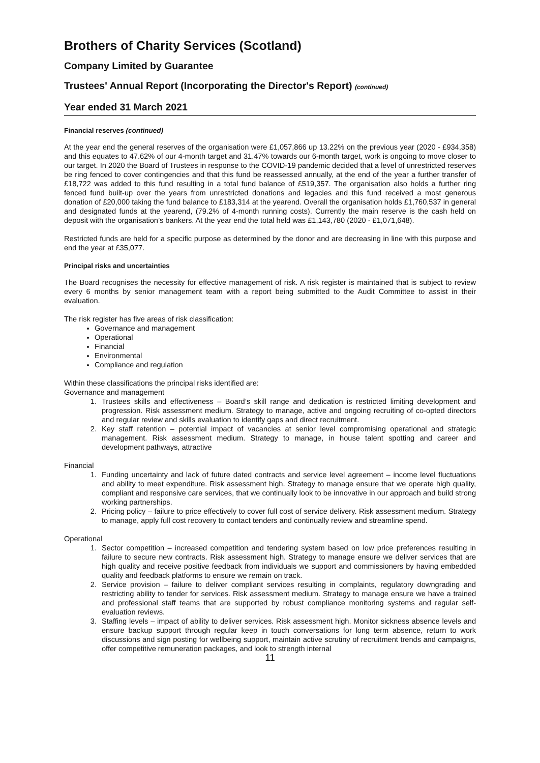Brothers of Charity Services (Scotland)
Company Limited by Guarantee
Trustees' Annual Report (Incorporating the Director's Report) (continued)
Year ended 31 March 2021
Financial reserves (continued)
At the year end the general reserves of the organisation were £1,057,866 up 13.22% on the previous year (2020 - £934,358) and this equates to 47.62% of our 4-month target and 31.47% towards our 6-month target, work is ongoing to move closer to our target. In 2020 the Board of Trustees in response to the COVID-19 pandemic decided that a level of unrestricted reserves be ring fenced to cover contingencies and that this fund be reassessed annually, at the end of the year a further transfer of £18,722 was added to this fund resulting in a total fund balance of £519,357. The organisation also holds a further ring fenced fund built-up over the years from unrestricted donations and legacies and this fund received a most generous donation of £20,000 taking the fund balance to £183,314 at the yearend. Overall the organisation holds £1,760,537 in general and designated funds at the yearend, (79.2% of 4-month running costs). Currently the main reserve is the cash held on deposit with the organisation’s bankers. At the year end the total held was £1,143,780 (2020 - £1,071,648).
Restricted funds are held for a specific purpose as determined by the donor and are decreasing in line with this purpose and end the year at £35,077.
Principal risks and uncertainties
The Board recognises the necessity for effective management of risk. A risk register is maintained that is subject to review every 6 months by senior management team with a report being submitted to the Audit Committee to assist in their evaluation.
The risk register has five areas of risk classification:
Governance and management
Operational
Financial
Environmental
Compliance and regulation
Within these classifications the principal risks identified are:
Governance and management
1. Trustees skills and effectiveness – Board’s skill range and dedication is restricted limiting development and progression. Risk assessment medium. Strategy to manage, active and ongoing recruiting of co-opted directors and regular review and skills evaluation to identify gaps and direct recruitment.
2. Key staff retention – potential impact of vacancies at senior level compromising operational and strategic management. Risk assessment medium. Strategy to manage, in house talent spotting and career and development pathways, attractive
Financial
1. Funding uncertainty and lack of future dated contracts and service level agreement – income level fluctuations and ability to meet expenditure. Risk assessment high. Strategy to manage ensure that we operate high quality, compliant and responsive care services, that we continually look to be innovative in our approach and build strong working partnerships.
2. Pricing policy – failure to price effectively to cover full cost of service delivery. Risk assessment medium. Strategy to manage, apply full cost recovery to contact tenders and continually review and streamline spend.
Operational
1. Sector competition – increased competition and tendering system based on low price preferences resulting in failure to secure new contracts. Risk assessment high. Strategy to manage ensure we deliver services that are high quality and receive positive feedback from individuals we support and commissioners by having embedded quality and feedback platforms to ensure we remain on track.
2. Service provision – failure to deliver compliant services resulting in complaints, regulatory downgrading and restricting ability to tender for services. Risk assessment medium. Strategy to manage ensure we have a trained and professional staff teams that are supported by robust compliance monitoring systems and regular self-evaluation reviews.
3. Staffing levels – impact of ability to deliver services. Risk assessment high. Monitor sickness absence levels and ensure backup support through regular keep in touch conversations for long term absence, return to work discussions and sign posting for wellbeing support, maintain active scrutiny of recruitment trends and campaigns, offer competitive remuneration packages, and look to strength internal
11